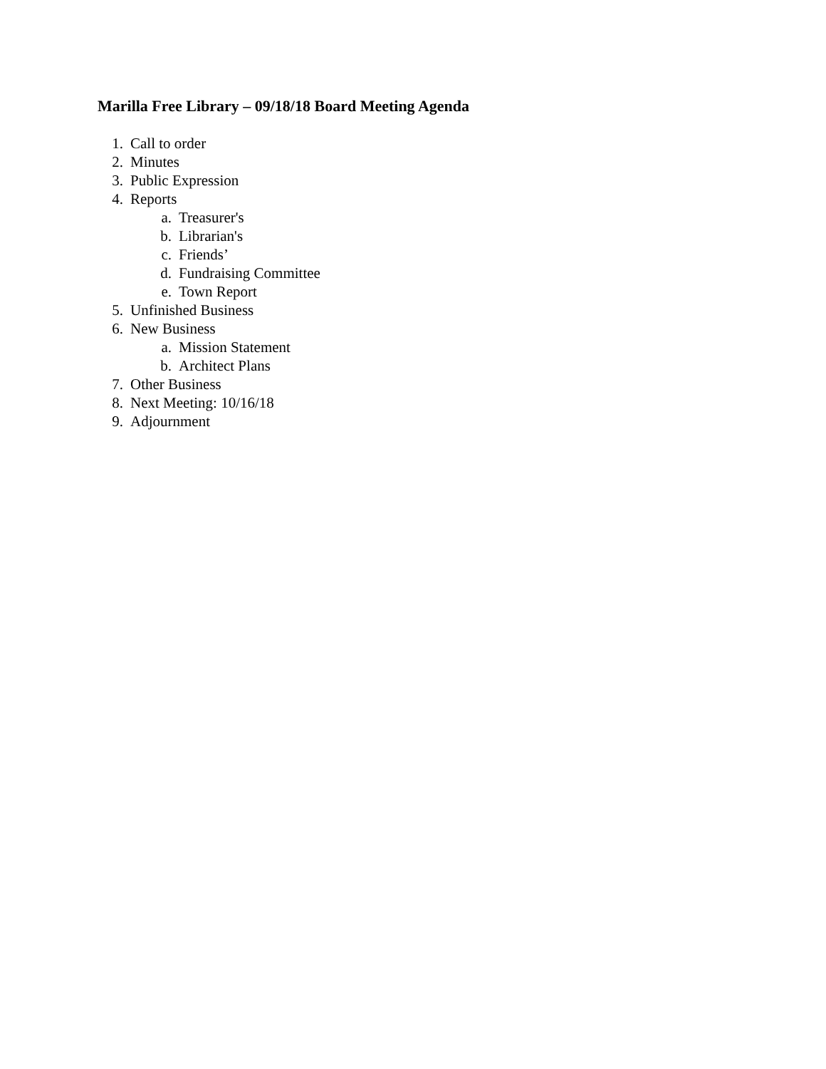Marilla Free Library – 09/18/18 Board Meeting Agenda
1. Call to order
2. Minutes
3. Public Expression
4. Reports
a. Treasurer's
b. Librarian's
c. Friends’
d. Fundraising Committee
e. Town Report
5. Unfinished Business
6. New Business
a. Mission Statement
b. Architect Plans
7. Other Business
8. Next Meeting: 10/16/18
9. Adjournment